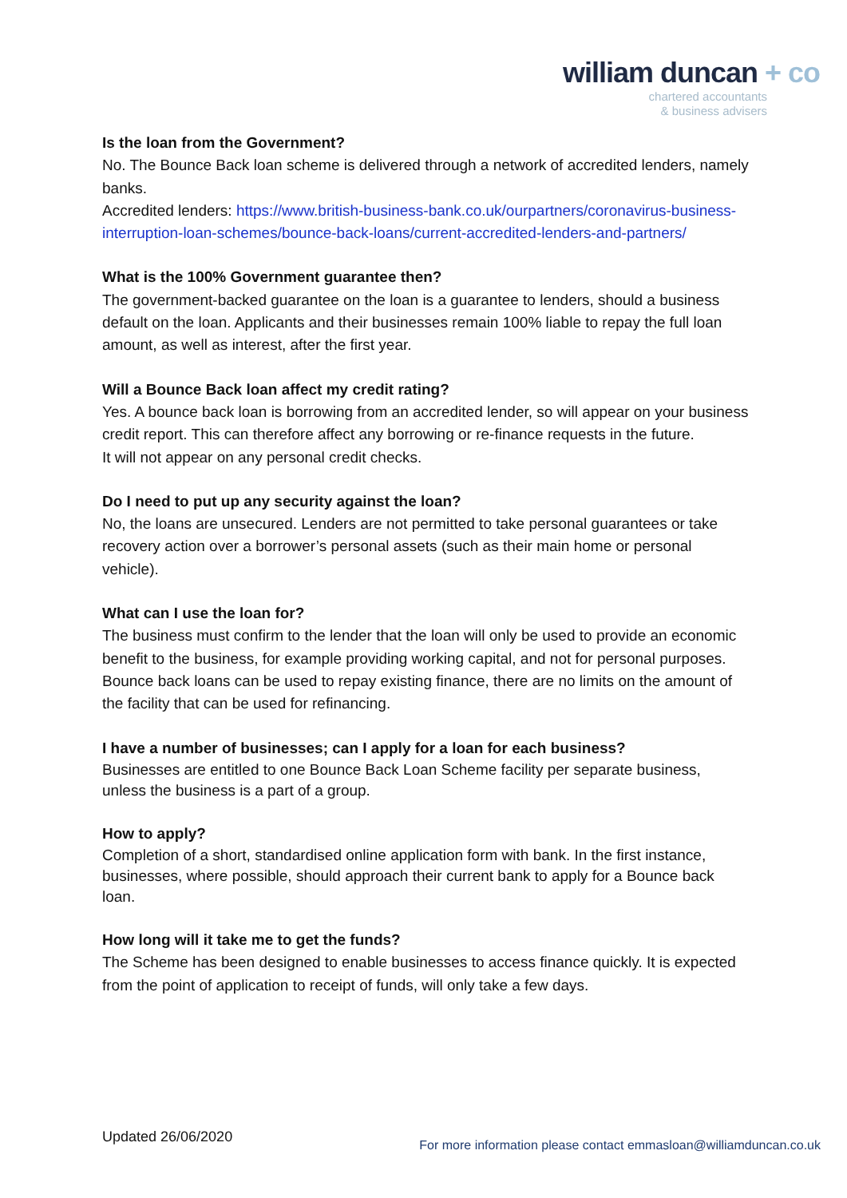william duncan + co
chartered accountants
& business advisers
Is the loan from the Government?
No. The Bounce Back loan scheme is delivered through a network of accredited lenders, namely banks.
Accredited lenders: https://www.british-business-bank.co.uk/ourpartners/coronavirus-business-interruption-loan-schemes/bounce-back-loans/current-accredited-lenders-and-partners/
What is the 100% Government guarantee then?
The government-backed guarantee on the loan is a guarantee to lenders, should a business default on the loan. Applicants and their businesses remain 100% liable to repay the full loan amount, as well as interest, after the first year.
Will a Bounce Back loan affect my credit rating?
Yes. A bounce back loan is borrowing from an accredited lender, so will appear on your business credit report. This can therefore affect any borrowing or re-finance requests in the future.
It will not appear on any personal credit checks.
Do I need to put up any security against the loan?
No, the loans are unsecured. Lenders are not permitted to take personal guarantees or take recovery action over a borrower’s personal assets (such as their main home or personal vehicle).
What can I use the loan for?
The business must confirm to the lender that the loan will only be used to provide an economic benefit to the business, for example providing working capital, and not for personal purposes. Bounce back loans can be used to repay existing finance, there are no limits on the amount of the facility that can be used for refinancing.
I have a number of businesses; can I apply for a loan for each business?
Businesses are entitled to one Bounce Back Loan Scheme facility per separate business, unless the business is a part of a group.
How to apply?
Completion of a short, standardised online application form with bank. In the first instance, businesses, where possible, should approach their current bank to apply for a Bounce back loan.
How long will it take me to get the funds?
The Scheme has been designed to enable businesses to access finance quickly. It is expected from the point of application to receipt of funds, will only take a few days.
Updated 26/06/2020
For more information please contact emmasloan@williamduncan.co.uk